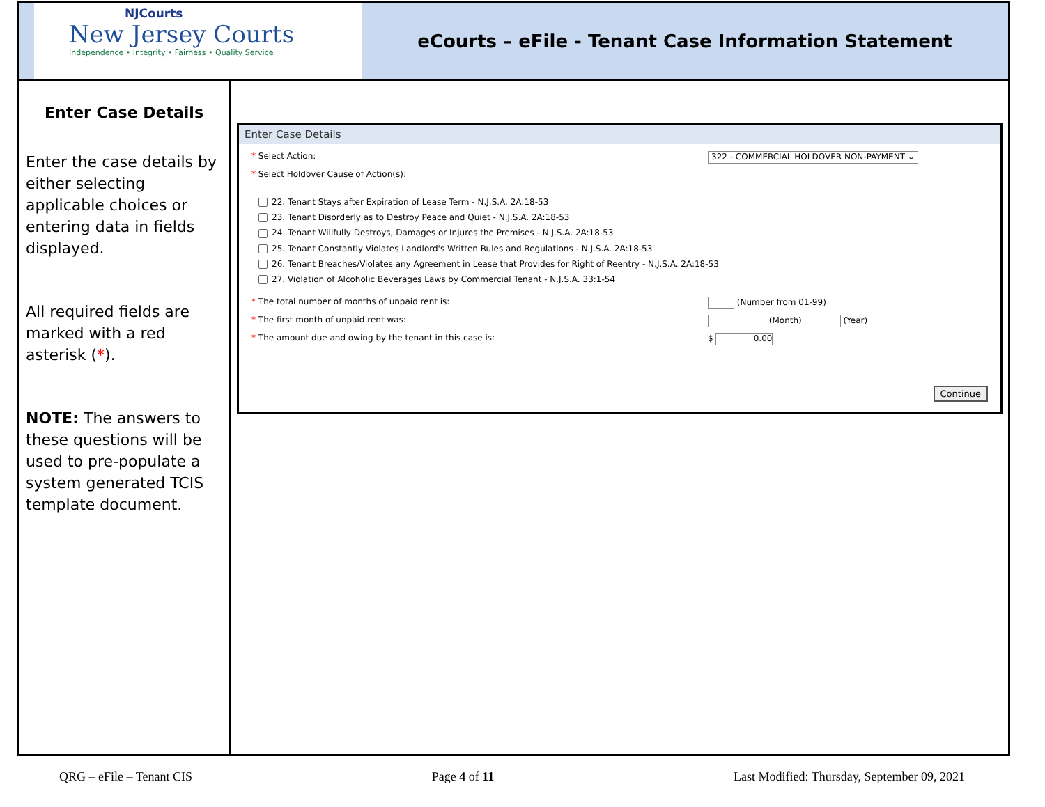NJCourts
New Jersey Courts
Independence • Integrity • Fairness • Quality Service
eCourts – eFile - Tenant Case Information Statement
Enter Case Details
Enter the case details by either selecting applicable choices or entering data in fields displayed.
All required fields are marked with a red asterisk (*).
NOTE: The answers to these questions will be used to pre-populate a system generated TCIS template document.
Enter Case Details
* Select Action:
322 - COMMERCIAL HOLDOVER NON-PAYMENT ⌄
* Select Holdover Cause of Action(s):
22. Tenant Stays after Expiration of Lease Term - N.J.S.A. 2A:18-53
23. Tenant Disorderly as to Destroy Peace and Quiet - N.J.S.A. 2A:18-53
24. Tenant Willfully Destroys, Damages or Injures the Premises - N.J.S.A. 2A:18-53
25. Tenant Constantly Violates Landlord's Written Rules and Regulations - N.J.S.A. 2A:18-53
26. Tenant Breaches/Violates any Agreement in Lease that Provides for Right of Reentry - N.J.S.A. 2A:18-53
27. Violation of Alcoholic Beverages Laws by Commercial Tenant - N.J.S.A. 33:1-54
* The total number of months of unpaid rent is: (Number from 01-99)
* The first month of unpaid rent was: (Month) (Year)
* The amount due and owing by the tenant in this case is: $ 0.00
Continue
QRG – eFile – Tenant CIS Page 4 of 11 Last Modified: Thursday, September 09, 2021